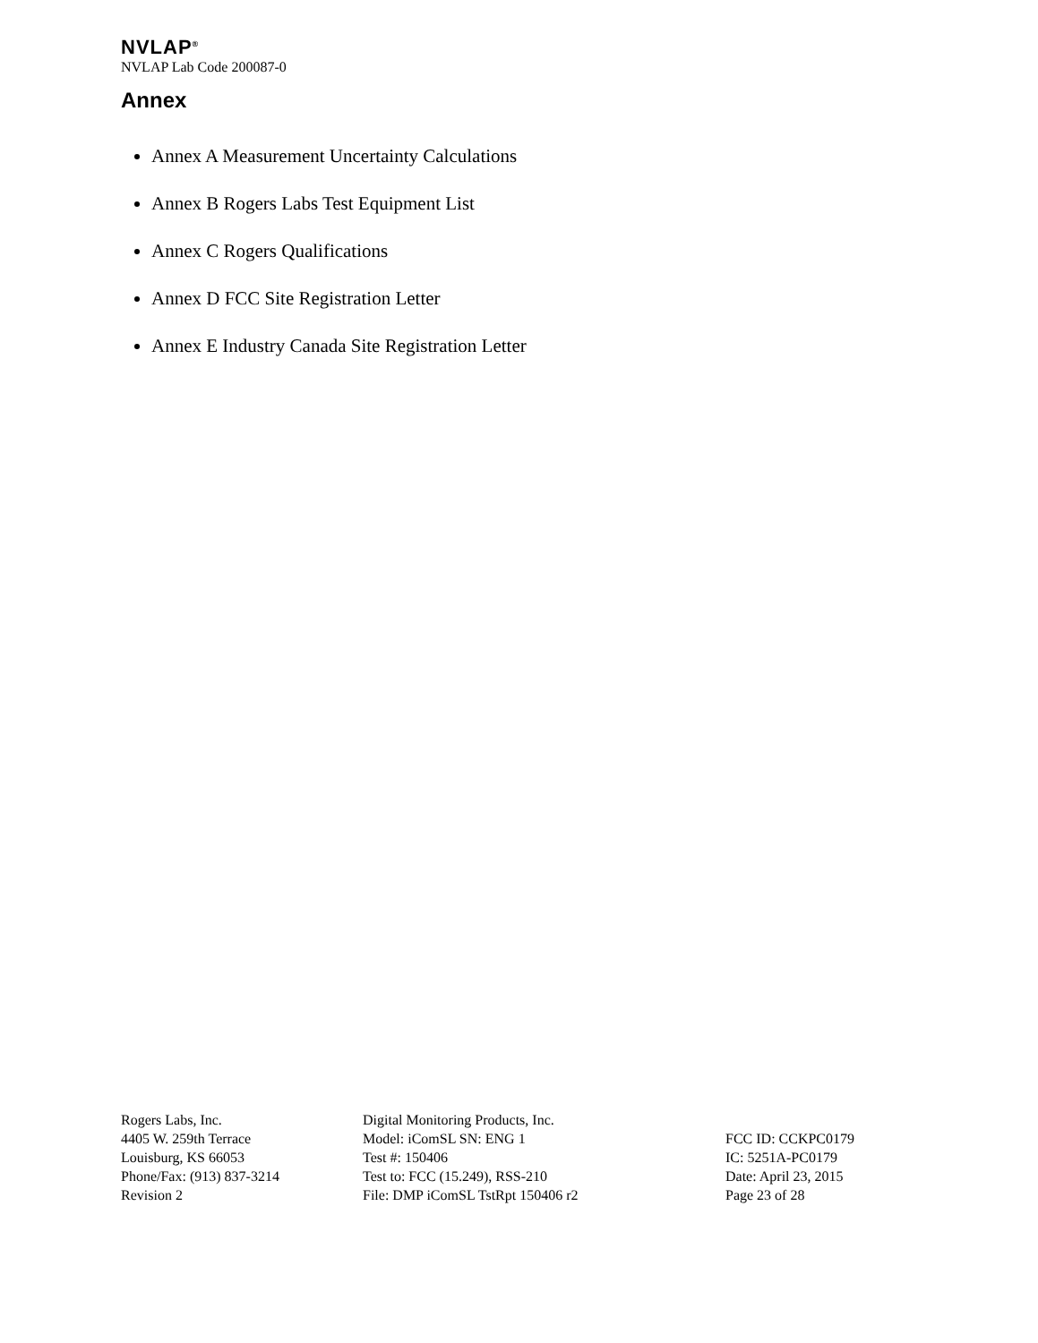NVLAP<sup>®</sup>
NVLAP Lab Code 200087-0
Annex
Annex A Measurement Uncertainty Calculations
Annex B Rogers Labs Test Equipment List
Annex C Rogers Qualifications
Annex D FCC Site Registration Letter
Annex E Industry Canada Site Registration Letter
Rogers Labs, Inc.
4405 W. 259th Terrace
Louisburg, KS 66053
Phone/Fax: (913) 837-3214
Revision 2
Digital Monitoring Products, Inc.
Model: iComSL SN: ENG 1
Test #: 150406
Test to: FCC (15.249), RSS-210
File: DMP iComSL TstRpt 150406 r2
FCC ID: CCKPC0179
IC: 5251A-PC0179
Date: April 23, 2015
Page 23 of 28